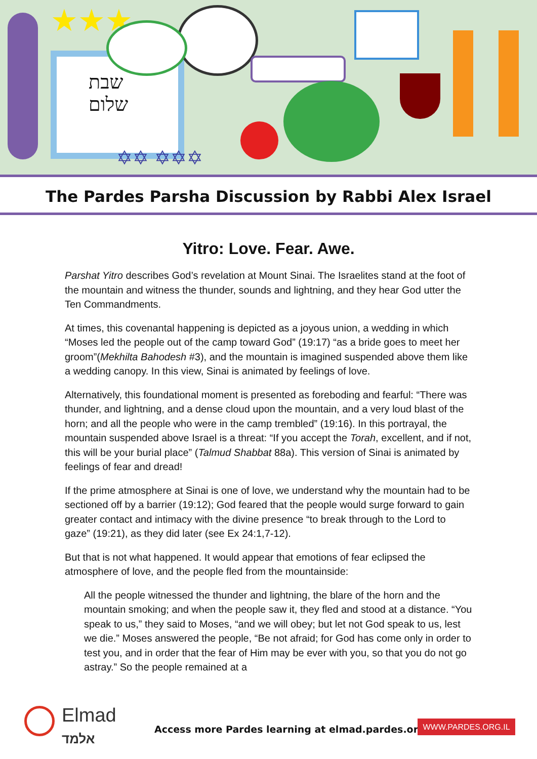שבת
שלום
★★★
✡✡ ✡✡✡
The Pardes Parsha Discussion by Rabbi Alex Israel
Yitro: Love. Fear. Awe.
Parshat Yitro describes God’s revelation at Mount Sinai. The Israelites stand at the foot of the mountain and witness the thunder, sounds and lightning, and they hear God utter the Ten Commandments.
At times, this covenantal happening is depicted as a joyous union, a wedding in which “Moses led the people out of the camp toward God” (19:17) “as a bride goes to meet her groom”(Mekhilta Bahodesh #3), and the mountain is imagined suspended above them like a wedding canopy. In this view, Sinai is animated by feelings of love.
Alternatively, this foundational moment is presented as foreboding and fearful: “There was thunder, and lightning, and a dense cloud upon the mountain, and a very loud blast of the horn; and all the people who were in the camp trembled” (19:16). In this portrayal, the mountain suspended above Israel is a threat: “If you accept the Torah, excellent, and if not, this will be your burial place” (Talmud Shabbat 88a). This version of Sinai is animated by feelings of fear and dread!
If the prime atmosphere at Sinai is one of love, we understand why the mountain had to be sectioned off by a barrier (19:12); God feared that the people would surge forward to gain greater contact and intimacy with the divine presence “to break through to the Lord to gaze” (19:21), as they did later (see Ex 24:1,7-12).
But that is not what happened. It would appear that emotions of fear eclipsed the atmosphere of love, and the people fled from the mountainside:
All the people witnessed the thunder and lightning, the blare of the horn and the mountain smoking; and when the people saw it, they fled and stood at a distance. “You speak to us,” they said to Moses, “and we will obey; but let not God speak to us, lest we die.” Moses answered the people, “Be not afraid; for God has come only in order to test you, and in order that the fear of Him may be ever with you, so that you do not go astray.” So the people remained at a
Elmad
אלמד
Access more Pardes learning at elmad.pardes.org
WWW.PARDES.ORG.IL